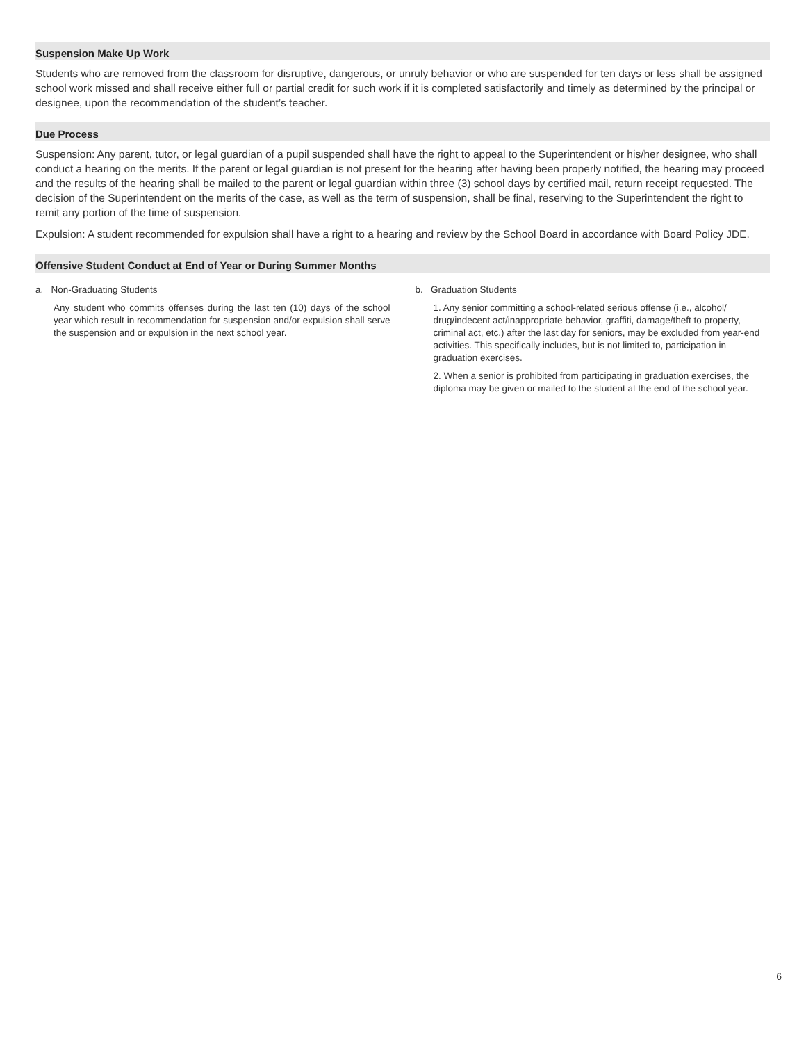Suspension Make Up Work
Students who are removed from the classroom for disruptive, dangerous, or unruly behavior or who are suspended for ten days or less shall be assigned school work missed and shall receive either full or partial credit for such work if it is completed satisfactorily and timely as determined by the principal or designee, upon the recommendation of the student’s teacher.
Due Process
Suspension: Any parent, tutor, or legal guardian of a pupil suspended shall have the right to appeal to the Superintendent or his/her designee, who shall conduct a hearing on the merits. If the parent or legal guardian is not present for the hearing after having been properly notified, the hearing may proceed and the results of the hearing shall be mailed to the parent or legal guardian within three (3) school days by certified mail, return receipt requested. The decision of the Superintendent on the merits of the case, as well as the term of suspension, shall be final, reserving to the Superintendent the right to remit any portion of the time of suspension.
Expulsion: A student recommended for expulsion shall have a right to a hearing and review by the School Board in accordance with Board Policy JDE.
Offensive Student Conduct at End of Year or During Summer Months
a. Non-Graduating Students
Any student who commits offenses during the last ten (10) days of the school year which result in recommendation for suspension and/or expulsion shall serve the suspension and or expulsion in the next school year.
b. Graduation Students
1. Any senior committing a school-related serious offense (i.e., alcohol/ drug/indecent act/inappropriate behavior, graffiti, damage/theft to property, criminal act, etc.) after the last day for seniors, may be excluded from year-end activities. This specifically includes, but is not limited to, participation in graduation exercises.
2. When a senior is prohibited from participating in graduation exercises, the diploma may be given or mailed to the student at the end of the school year.
6